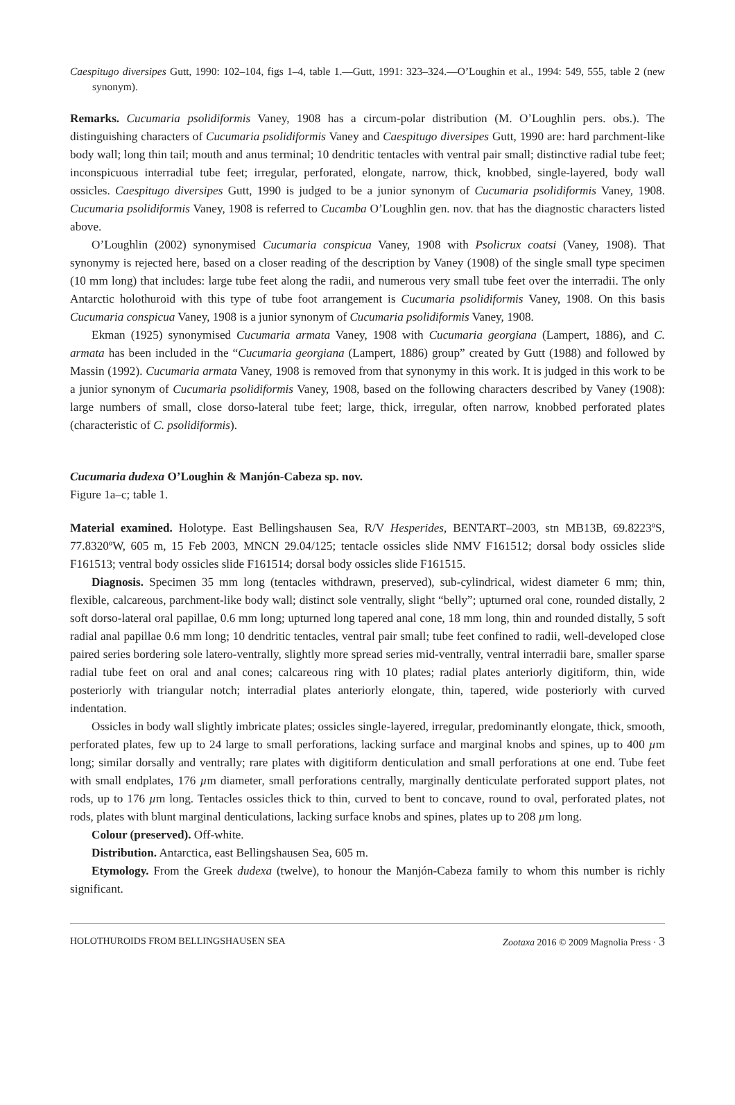Caespitugo diversipes Gutt, 1990: 102–104, figs 1–4, table 1.—Gutt, 1991: 323–324.—O’Loughin et al., 1994: 549, 555, table 2 (new synonym).
Remarks. Cucumaria psolidiformis Vaney, 1908 has a circum-polar distribution (M. O’Loughlin pers. obs.). The distinguishing characters of Cucumaria psolidiformis Vaney and Caespitugo diversipes Gutt, 1990 are: hard parchment-like body wall; long thin tail; mouth and anus terminal; 10 dendritic tentacles with ventral pair small; distinctive radial tube feet; inconspicuous interradial tube feet; irregular, perforated, elongate, narrow, thick, knobbed, single-layered, body wall ossicles. Caespitugo diversipes Gutt, 1990 is judged to be a junior synonym of Cucumaria psolidiformis Vaney, 1908. Cucumaria psolidiformis Vaney, 1908 is referred to Cucamba O’Loughlin gen. nov. that has the diagnostic characters listed above.
O’Loughlin (2002) synonymised Cucumaria conspicua Vaney, 1908 with Psolicrux coatsi (Vaney, 1908). That synonymy is rejected here, based on a closer reading of the description by Vaney (1908) of the single small type specimen (10 mm long) that includes: large tube feet along the radii, and numerous very small tube feet over the interradii. The only Antarctic holothuroid with this type of tube foot arrangement is Cucumaria psolidiformis Vaney, 1908. On this basis Cucumaria conspicua Vaney, 1908 is a junior synonym of Cucumaria psolidiformis Vaney, 1908.
Ekman (1925) synonymised Cucumaria armata Vaney, 1908 with Cucumaria georgiana (Lampert, 1886), and C. armata has been included in the “Cucumaria georgiana (Lampert, 1886) group” created by Gutt (1988) and followed by Massin (1992). Cucumaria armata Vaney, 1908 is removed from that synonymy in this work. It is judged in this work to be a junior synonym of Cucumaria psolidiformis Vaney, 1908, based on the following characters described by Vaney (1908): large numbers of small, close dorso-lateral tube feet; large, thick, irregular, often narrow, knobbed perforated plates (characteristic of C. psolidiformis).
Cucumaria dudexa O’Loughin & Manjón-Cabeza sp. nov.
Figure 1a–c; table 1.
Material examined. Holotype. East Bellingshausen Sea, R/V Hesperides, BENTART–2003, stn MB13B, 69.8223ºS, 77.8320ºW, 605 m, 15 Feb 2003, MNCN 29.04/125; tentacle ossicles slide NMV F161512; dorsal body ossicles slide F161513; ventral body ossicles slide F161514; dorsal body ossicles slide F161515.
Diagnosis. Specimen 35 mm long (tentacles withdrawn, preserved), sub-cylindrical, widest diameter 6 mm; thin, flexible, calcareous, parchment-like body wall; distinct sole ventrally, slight “belly”; upturned oral cone, rounded distally, 2 soft dorso-lateral oral papillae, 0.6 mm long; upturned long tapered anal cone, 18 mm long, thin and rounded distally, 5 soft radial anal papillae 0.6 mm long; 10 dendritic tentacles, ventral pair small; tube feet confined to radii, well-developed close paired series bordering sole latero-ventrally, slightly more spread series mid-ventrally, ventral interradii bare, smaller sparse radial tube feet on oral and anal cones; calcareous ring with 10 plates; radial plates anteriorly digitiform, thin, wide posteriorly with triangular notch; interradial plates anteriorly elongate, thin, tapered, wide posteriorly with curved indentation.
Ossicles in body wall slightly imbricate plates; ossicles single-layered, irregular, predominantly elongate, thick, smooth, perforated plates, few up to 24 large to small perforations, lacking surface and marginal knobs and spines, up to 400 µm long; similar dorsally and ventrally; rare plates with digitiform denticulation and small perforations at one end. Tube feet with small endplates, 176 µm diameter, small perforations centrally, marginally denticulate perforated support plates, not rods, up to 176 µm long. Tentacles ossicles thick to thin, curved to bent to concave, round to oval, perforated plates, not rods, plates with blunt marginal denticulations, lacking surface knobs and spines, plates up to 208 µm long.
Colour (preserved). Off-white.
Distribution. Antarctica, east Bellingshausen Sea, 605 m.
Etymology. From the Greek dudexa (twelve), to honour the Manjón-Cabeza family to whom this number is richly significant.
HOLOTHUROIDS FROM BELLINGSHAUSEN SEA Zootaxa 2016 © 2009 Magnolia Press · 3